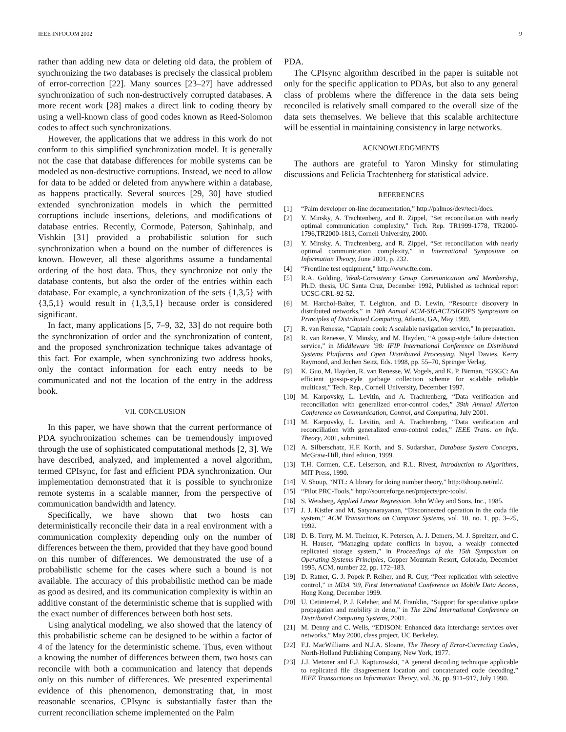IEEE INFOCOM 2002 9
rather than adding new data or deleting old data, the problem of synchronizing the two databases is precisely the classical problem of error-correction [22]. Many sources [23–27] have addressed synchronization of such non-destructively corrupted databases. A more recent work [28] makes a direct link to coding theory by using a well-known class of good codes known as Reed-Solomon codes to affect such synchronizations.
However, the applications that we address in this work do not conform to this simplified synchronization model. It is generally not the case that database differences for mobile systems can be modeled as non-destructive corruptions. Instead, we need to allow for data to be added or deleted from anywhere within a database, as happens practically. Several sources [29, 30] have studied extended synchronization models in which the permitted corruptions include insertions, deletions, and modifications of database entries. Recently, Cormode, Paterson, Şahinhalp, and Vishkin [31] provided a probabilistic solution for such synchronization when a bound on the number of differences is known. However, all these algorithms assume a fundamental ordering of the host data. Thus, they synchronize not only the database contents, but also the order of the entries within each database. For example, a synchronization of the sets {1,3,5} with {3,5,1} would result in {1,3,5,1} because order is considered significant.
In fact, many applications [5, 7–9, 32, 33] do not require both the synchronization of order and the synchronization of content, and the proposed synchronization technique takes advantage of this fact. For example, when synchronizing two address books, only the contact information for each entry needs to be communicated and not the location of the entry in the address book.
VII. CONCLUSION
In this paper, we have shown that the current performance of PDA synchronization schemes can be tremendously improved through the use of sophisticated computational methods [2, 3]. We have described, analyzed, and implemented a novel algorithm, termed CPIsync, for fast and efficient PDA synchronization. Our implementation demonstrated that it is possible to synchronize remote systems in a scalable manner, from the perspective of communication bandwidth and latency.
Specifically, we have shown that two hosts can deterministically reconcile their data in a real environment with a communication complexity depending only on the number of differences between the them, provided that they have good bound on this number of differences. We demonstrated the use of a probabilistic scheme for the cases where such a bound is not available. The accuracy of this probabilistic method can be made as good as desired, and its communication complexity is within an additive constant of the deterministic scheme that is supplied with the exact number of differences between both host sets.
Using analytical modeling, we also showed that the latency of this probabilistic scheme can be designed to be within a factor of 4 of the latency for the deterministic scheme. Thus, even without a knowing the number of differences between them, two hosts can reconcile with both a communication and latency that depends only on this number of differences. We presented experimental evidence of this phenomenon, demonstrating that, in most reasonable scenarios, CPIsync is substantially faster than the current reconciliation scheme implemented on the Palm
PDA.
The CPIsync algorithm described in the paper is suitable not only for the specific application to PDAs, but also to any general class of problems where the difference in the data sets being reconciled is relatively small compared to the overall size of the data sets themselves. We believe that this scalable architecture will be essential in maintaining consistency in large networks.
ACKNOWLEDGMENTS
The authors are grateful to Yaron Minsky for stimulating discussions and Felicia Trachtenberg for statistical advice.
REFERENCES
[1] “Palm developer on-line documentation,” http://palmos/dev/tech/docs.
[2] Y. Minsky, A. Trachtenberg, and R. Zippel, “Set reconciliation with nearly optimal communication complexity,” Tech. Rep. TR1999-1778, TR2000-1796,TR2000-1813, Cornell University, 2000.
[3] Y. Minsky, A. Trachtenberg, and R. Zippel, “Set reconciliation with nearly optimal communication complexity,” in International Symposium on Information Theory, June 2001, p. 232.
[4] “Frontline test equipment,” http://www.fte.com.
[5] R.A. Golding, Weak-Consistency Group Communication and Membership, Ph.D. thesis, UC Santa Cruz, December 1992, Published as technical report UCSC-CRL-92-52.
[6] M. Harchol-Balter, T. Leighton, and D. Lewin, “Resource discovery in distributed networks,” in 18th Annual ACM-SIGACT/SIGOPS Symposium on Principles of Distributed Computing, Atlanta, GA, May 1999.
[7] R. van Renesse, “Captain cook: A scalable navigation service,” In preparation.
[8] R. van Renesse, Y. Minsky, and M. Hayden, “A gossip-style failure detection service,” in Middleware ’98: IFIP International Conference on Distributed Systems Platforms and Open Distributed Processing, Nigel Davies, Kerry Raymond, and Jochen Seitz, Eds. 1998, pp. 55–70, Springer Verlag.
[9] K. Guo, M. Hayden, R. van Renesse, W. Vogels, and K. P. Birman, “GSGC: An efficient gossip-style garbage collection scheme for scalable reliable multicast,” Tech. Rep., Cornell University, December 1997.
[10] M. Karpovsky, L. Levitin, and A. Trachtenberg, “Data verification and reconciliation with generalized error-control codes,” 39th Annual Allerton Conference on Communication, Control, and Computing, July 2001.
[11] M. Karpovsky, L. Levitin, and A. Trachtenberg, “Data verification and reconciliation with generalized error-control codes,” IEEE Trans. on Info. Theory, 2001, submitted.
[12] A. Silberschatz, H.F. Korth, and S. Sudarshan, Database System Concepts, McGraw-Hill, third edition, 1999.
[13] T.H. Cormen, C.E. Leiserson, and R.L. Rivest, Introduction to Algorithms, MIT Press, 1990.
[14] V. Shoup, “NTL: A library for doing number theory,” http://shoup.net/ntl/.
[15] “Pilot PRC-Tools,” http://sourceforge.net/projects/prc-tools/.
[16] S. Weisberg, Applied Linear Regression, John Wiley and Sons, Inc., 1985.
[17] J. J. Kistler and M. Satyanarayanan, “Disconnected operation in the coda file system,” ACM Transactions on Computer Systems, vol. 10, no. 1, pp. 3–25, 1992.
[18] D. B. Terry, M. M. Theimer, K. Petersen, A. J. Demers, M. J. Spreitzer, and C. H. Hauser, “Managing update conflicts in bayou, a weakly connected replicated storage system,” in Proceedings of the 15th Symposium on Operating Systems Principles, Copper Mountain Resort, Colorado, December 1995, ACM, number 22, pp. 172–183.
[19] D. Ratner, G. J. Popek P. Reiher, and R. Guy, “Peer replication with selective control,” in MDA ’99, First International Conference on Mobile Data Access, Hong Kong, December 1999.
[20] U. Cetintemel, P. J. Keleher, and M. Franklin, “Support for speculative update propagation and mobility in deno,” in The 22nd International Conference on Distributed Computing Systems, 2001.
[21] M. Denny and C. Wells, “EDISON: Enhanced data interchange services over networks,” May 2000, class project, UC Berkeley.
[22] F.J. MacWilliams and N.J.A. Sloane, The Theory of Error-Correcting Codes, North-Holland Publishing Company, New York, 1977.
[23] J.J. Metzner and E.J. Kapturowski, “A general decoding technique applicable to replicated file disagreement location and concatenated code decoding,” IEEE Transactions on Information Theory, vol. 36, pp. 911–917, July 1990.